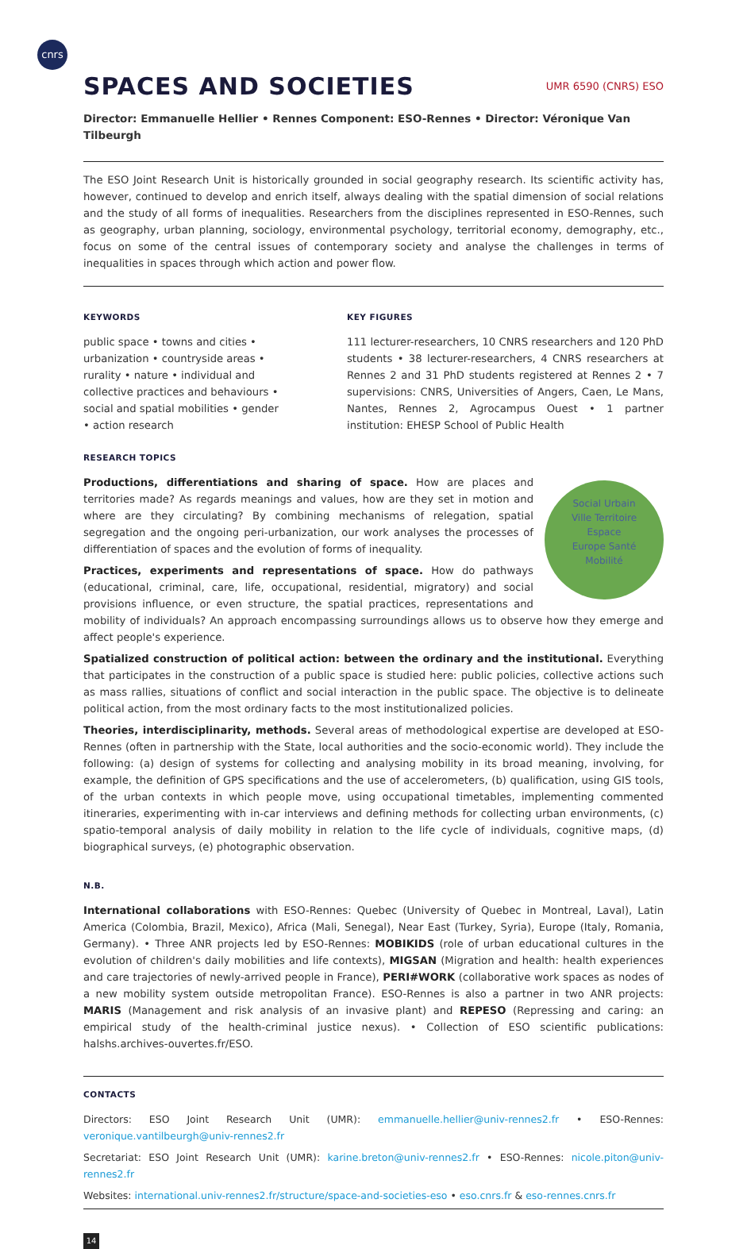cnrs
SPACES AND SOCIETIES UMR 6590 (CNRS) ESO
Director: Emmanuelle Hellier • Rennes Component: ESO-Rennes • Director: Véronique Van Tilbeurgh
The ESO Joint Research Unit is historically grounded in social geography research. Its scientific activity has, however, continued to develop and enrich itself, always dealing with the spatial dimension of social relations and the study of all forms of inequalities. Researchers from the disciplines represented in ESO-Rennes, such as geography, urban planning, sociology, environmental psychology, territorial economy, demography, etc., focus on some of the central issues of contemporary society and analyse the challenges in terms of inequalities in spaces through which action and power flow.
KEYWORDS
public space • towns and cities • urbanization • countryside areas • rurality • nature • individual and collective practices and behaviours • social and spatial mobilities • gender • action research
KEY FIGURES
111 lecturer-researchers, 10 CNRS researchers and 120 PhD students • 38 lecturer-researchers, 4 CNRS researchers at Rennes 2 and 31 PhD students registered at Rennes 2 • 7 supervisions: CNRS, Universities of Angers, Caen, Le Mans, Nantes, Rennes 2, Agrocampus Ouest • 1 partner institution: EHESP School of Public Health
RESEARCH TOPICS
Social Urbain
Ville Territoire
Espace
Europe Santé
Mobilité
Productions, differentiations and sharing of space. How are places and territories made? As regards meanings and values, how are they set in motion and where are they circulating? By combining mechanisms of relegation, spatial segregation and the ongoing peri-urbanization, our work analyses the processes of differentiation of spaces and the evolution of forms of inequality.
Practices, experiments and representations of space. How do pathways (educational, criminal, care, life, occupational, residential, migratory) and social provisions influence, or even structure, the spatial practices, representations and mobility of individuals? An approach encompassing surroundings allows us to observe how they emerge and affect people's experience.
Spatialized construction of political action: between the ordinary and the institutional. Everything that participates in the construction of a public space is studied here: public policies, collective actions such as mass rallies, situations of conflict and social interaction in the public space. The objective is to delineate political action, from the most ordinary facts to the most institutionalized policies.
Theories, interdisciplinarity, methods. Several areas of methodological expertise are developed at ESO-Rennes (often in partnership with the State, local authorities and the socio-economic world). They include the following: (a) design of systems for collecting and analysing mobility in its broad meaning, involving, for example, the definition of GPS specifications and the use of accelerometers, (b) qualification, using GIS tools, of the urban contexts in which people move, using occupational timetables, implementing commented itineraries, experimenting with in-car interviews and defining methods for collecting urban environments, (c) spatio-temporal analysis of daily mobility in relation to the life cycle of individuals, cognitive maps, (d) biographical surveys, (e) photographic observation.
N.B.
International collaborations with ESO-Rennes: Quebec (University of Quebec in Montreal, Laval), Latin America (Colombia, Brazil, Mexico), Africa (Mali, Senegal), Near East (Turkey, Syria), Europe (Italy, Romania, Germany). • Three ANR projects led by ESO-Rennes: MOBIKIDS (role of urban educational cultures in the evolution of children's daily mobilities and life contexts), MIGSAN (Migration and health: health experiences and care trajectories of newly-arrived people in France), PERI#WORK (collaborative work spaces as nodes of a new mobility system outside metropolitan France). ESO-Rennes is also a partner in two ANR projects: MARIS (Management and risk analysis of an invasive plant) and REPESO (Repressing and caring: an empirical study of the health-criminal justice nexus). • Collection of ESO scientific publications: halshs.archives-ouvertes.fr/ESO.
CONTACTS
Directors: ESO Joint Research Unit (UMR): emmanuelle.hellier@univ-rennes2.fr • ESO-Rennes: veronique.vantilbeurgh@univ-rennes2.fr
Secretariat: ESO Joint Research Unit (UMR): karine.breton@univ-rennes2.fr • ESO-Rennes: nicole.piton@univ-rennes2.fr
Websites: international.univ-rennes2.fr/structure/space-and-societies-eso • eso.cnrs.fr & eso-rennes.cnrs.fr
14